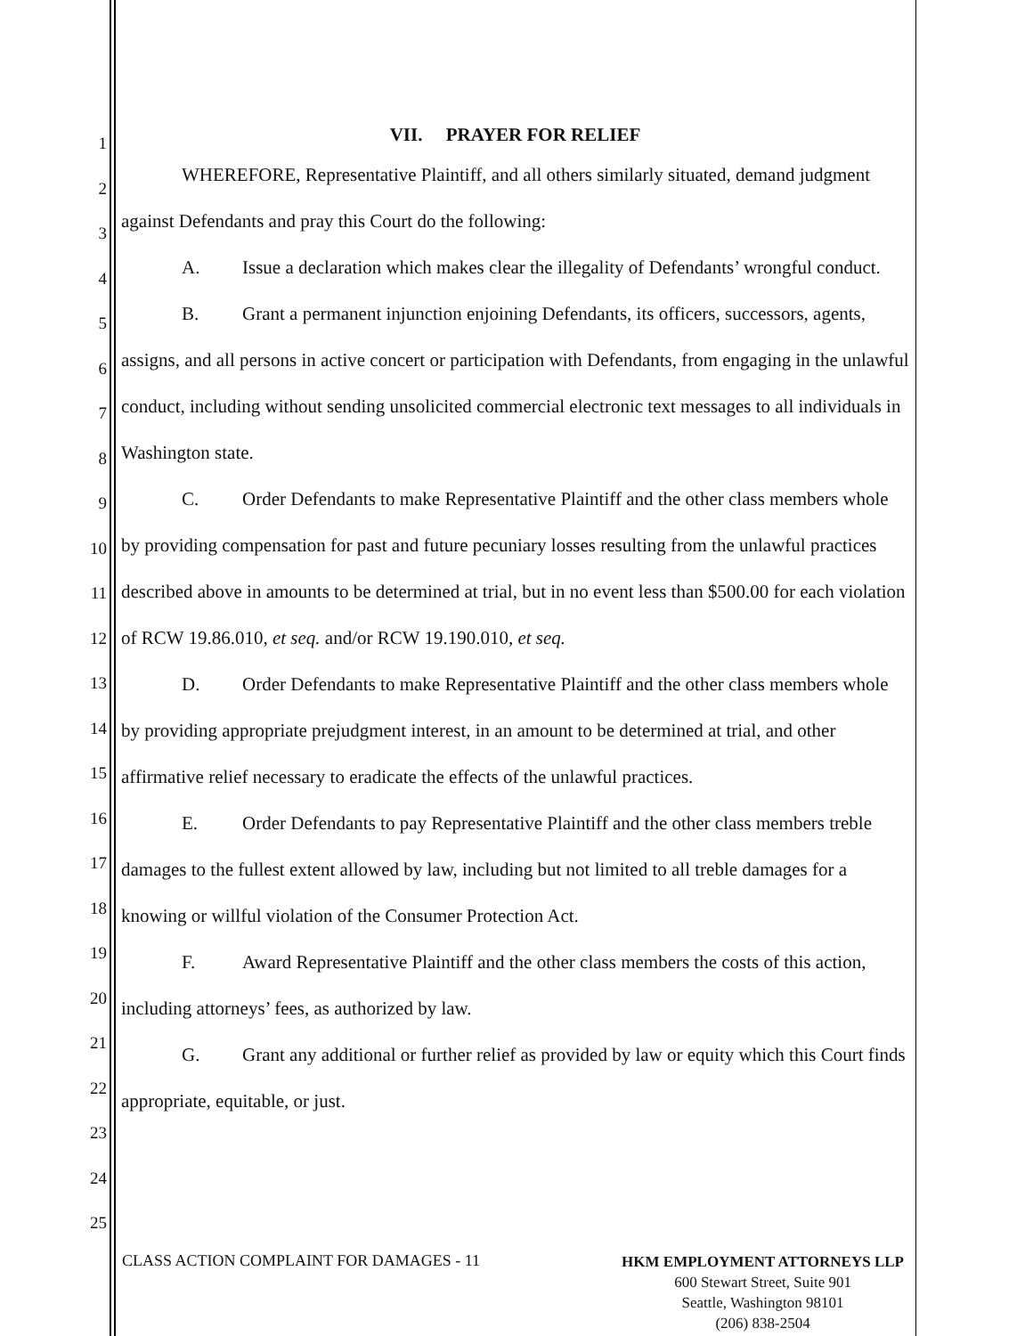1
2
3
4
5
6
7
8
9
10
11
12
13
14
15
16
17
18
19
20
21
22
23
24
25
VII. PRAYER FOR RELIEF
WHEREFORE, Representative Plaintiff, and all others similarly situated, demand judgment against Defendants and pray this Court do the following:
A. Issue a declaration which makes clear the illegality of Defendants’ wrongful conduct.
B. Grant a permanent injunction enjoining Defendants, its officers, successors, agents, assigns, and all persons in active concert or participation with Defendants, from engaging in the unlawful conduct, including without sending unsolicited commercial electronic text messages to all individuals in Washington state.
C. Order Defendants to make Representative Plaintiff and the other class members whole by providing compensation for past and future pecuniary losses resulting from the unlawful practices described above in amounts to be determined at trial, but in no event less than $500.00 for each violation of RCW 19.86.010, et seq. and/or RCW 19.190.010, et seq.
D. Order Defendants to make Representative Plaintiff and the other class members whole by providing appropriate prejudgment interest, in an amount to be determined at trial, and other affirmative relief necessary to eradicate the effects of the unlawful practices.
E. Order Defendants to pay Representative Plaintiff and the other class members treble damages to the fullest extent allowed by law, including but not limited to all treble damages for a knowing or willful violation of the Consumer Protection Act.
F. Award Representative Plaintiff and the other class members the costs of this action, including attorneys’ fees, as authorized by law.
G. Grant any additional or further relief as provided by law or equity which this Court finds appropriate, equitable, or just.
CLASS ACTION COMPLAINT FOR DAMAGES - 11
HKM EMPLOYMENT ATTORNEYS LLP
600 Stewart Street, Suite 901
Seattle, Washington 98101
(206) 838-2504